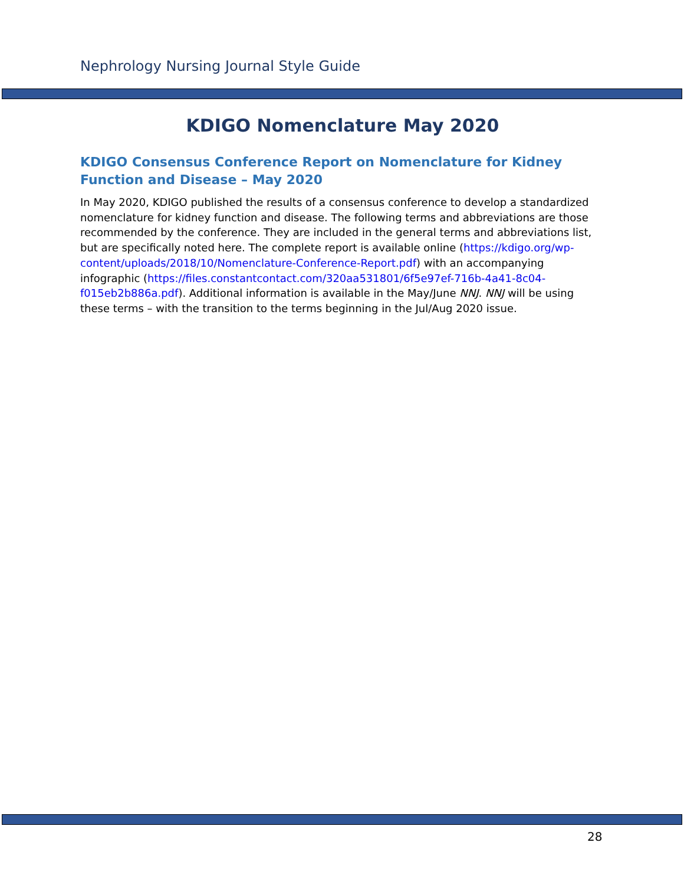Nephrology Nursing Journal Style Guide
KDIGO Nomenclature May 2020
KDIGO Consensus Conference Report on Nomenclature for Kidney Function and Disease – May 2020
In May 2020, KDIGO published the results of a consensus conference to develop a standardized nomenclature for kidney function and disease. The following terms and abbreviations are those recommended by the conference. They are included in the general terms and abbreviations list, but are specifically noted here. The complete report is available online (https://kdigo.org/wp-content/uploads/2018/10/Nomenclature-Conference-Report.pdf) with an accompanying infographic (https://files.constantcontact.com/320aa531801/6f5e97ef-716b-4a41-8c04-f015eb2b886a.pdf). Additional information is available in the May/June NNJ. NNJ will be using these terms – with the transition to the terms beginning in the Jul/Aug 2020 issue.
28